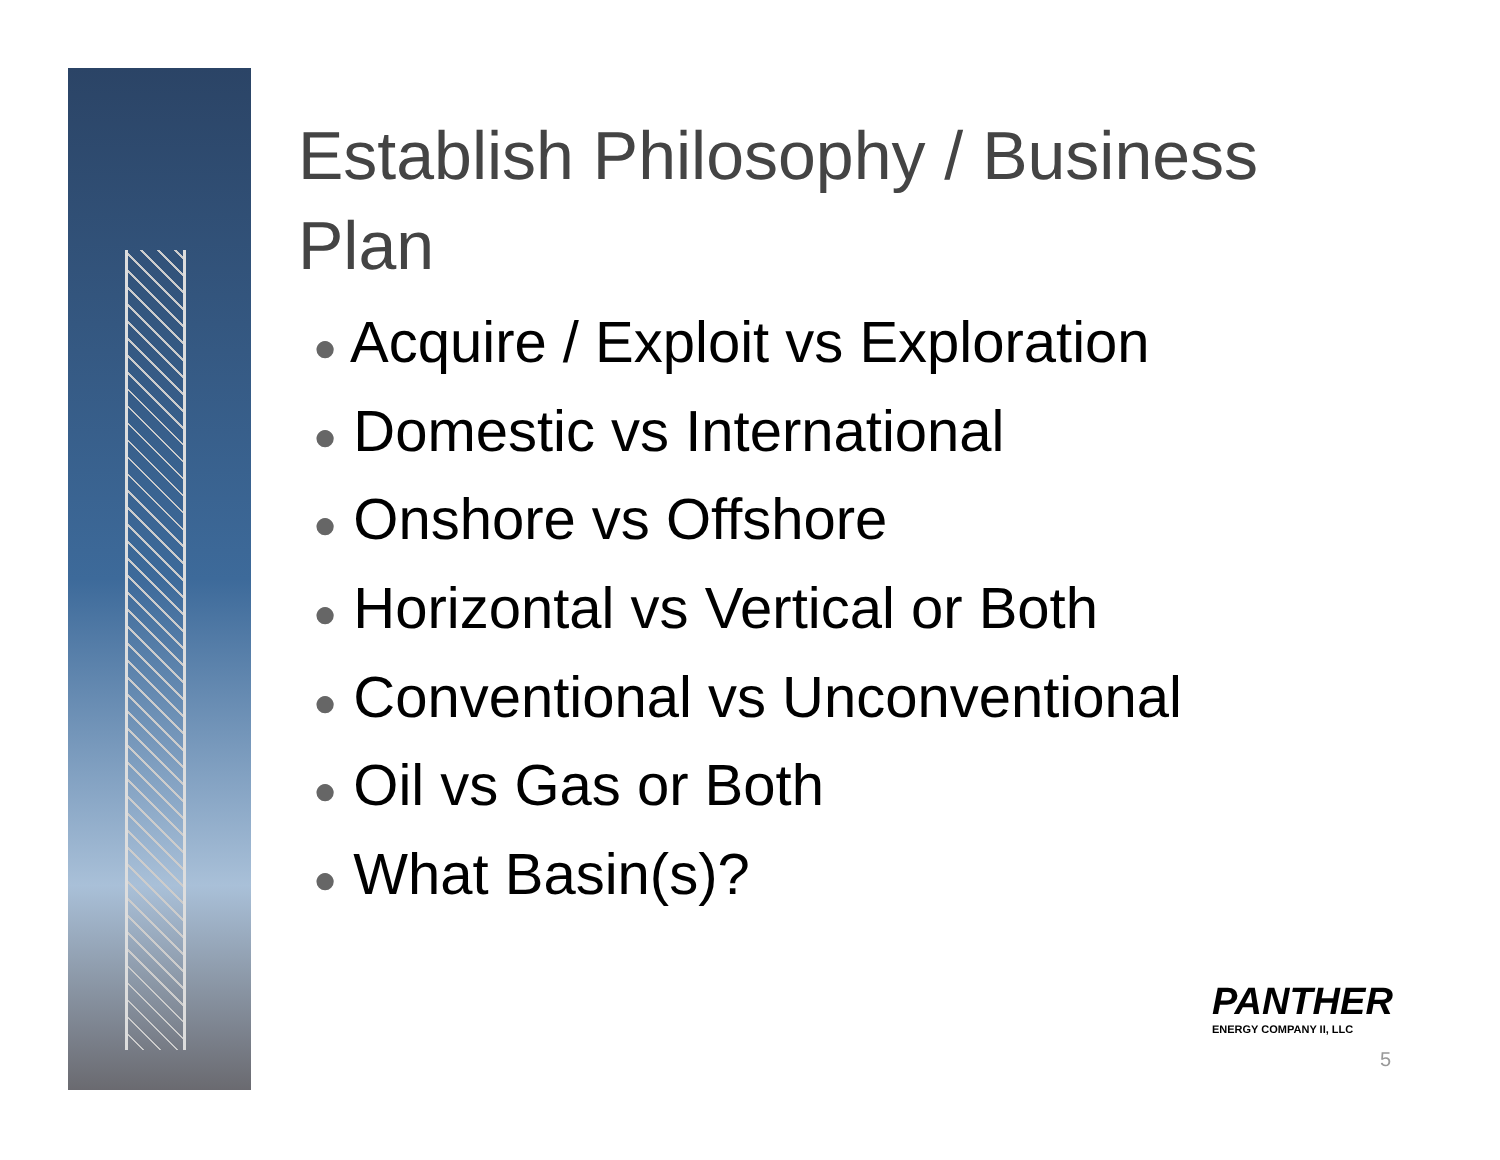Establish Philosophy / Business Plan
● Acquire / Exploit vs Exploration
● Domestic vs International
● Onshore vs Offshore
● Horizontal vs Vertical or Both
● Conventional vs Unconventional
● Oil vs Gas or Both
● What Basin(s)?
PANTHER
ENERGY COMPANY II, LLC
5